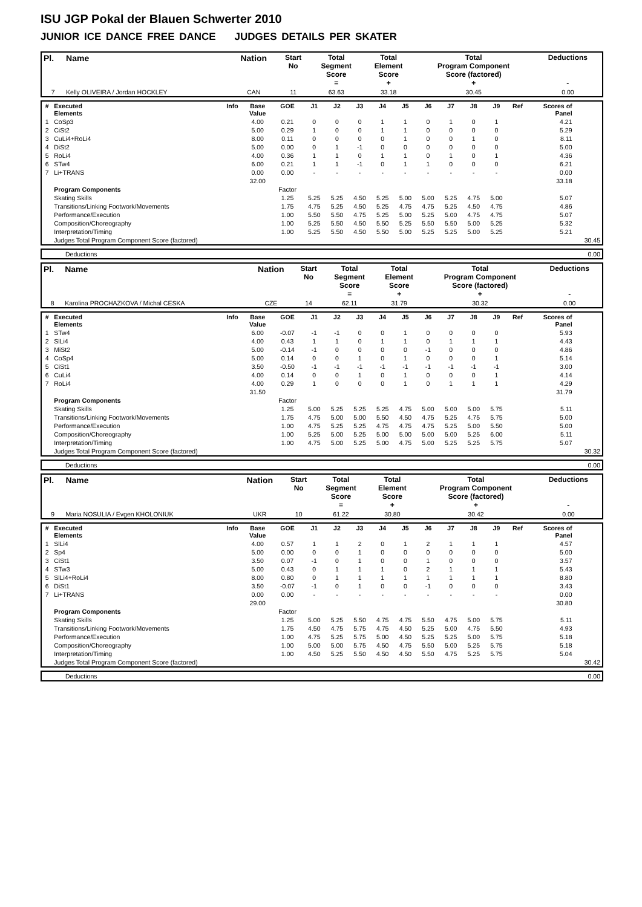ISU JGP Pokal der Blauen Schwerter 2010
JUNIOR ICE DANCE FREE DANCE JUDGES DETAILS PER SKATER
| Pl. | Name | Nation | Start No | Total Segment Score = | Total Element Score + | Total Program Component Score (factored) + | Deductions - |
| --- | --- | --- | --- | --- | --- | --- | --- |
| 7 | Kelly OLIVEIRA / Jordan HOCKLEY | CAN | 11 | 63.63 | 33.18 | 30.45 | 0.00 |
| # | Executed Elements | Info | Base Value | GOE | J1 | J2 | J3 | J4 | J5 | J6 | J7 | J8 | J9 | Ref | Scores of Panel | |
| --- | --- | --- | --- | --- | --- | --- | --- | --- | --- | --- | --- | --- | --- | --- | --- | --- |
| 1 | CoSp3 | | 4.00 | 0.21 | 0 | 0 | 0 | 1 | 1 | 0 | 1 | 0 | 1 | | 4.21 | |
| 2 | CiSt2 | | 5.00 | 0.29 | 1 | 0 | 0 | 1 | 1 | 0 | 0 | 0 | 0 | | 5.29 | |
| 3 | CuLi4+RoLi4 | | 8.00 | 0.11 | 0 | 0 | 0 | 0 | 1 | 0 | 0 | 1 | 0 | | 8.11 | |
| 4 | DiSt2 | | 5.00 | 0.00 | 0 | 1 | -1 | 0 | 0 | 0 | 0 | 0 | 0 | | 5.00 | |
| 5 | RoLi4 | | 4.00 | 0.36 | 1 | 1 | 0 | 1 | 1 | 0 | 1 | 0 | 1 | | 4.36 | |
| 6 | STw4 | | 6.00 | 0.21 | 1 | 1 | -1 | 0 | 1 | 1 | 0 | 0 | 0 | | 6.21 | |
| 7 | Li+TRANS | | 0.00 | 0.00 | - | - | - | - | - | - | - | - | - | | 0.00 | |
| | | | 32.00 | | | | | | | | | | | | 33.18 | |
| | Program Components | | | Factor | | | | | | | | | | | | |
| | Skating Skills | | | 1.25 | 5.25 | 5.25 | 4.50 | 5.25 | 5.00 | 5.00 | 5.25 | 4.75 | 5.00 | | 5.07 | |
| | Transitions/Linking Footwork/Movements | | | 1.75 | 4.75 | 5.25 | 4.50 | 5.25 | 4.75 | 4.75 | 5.25 | 4.50 | 4.75 | | 4.86 | |
| | Performance/Execution | | | 1.00 | 5.50 | 5.50 | 4.75 | 5.25 | 5.00 | 5.25 | 5.00 | 4.75 | 4.75 | | 5.07 | |
| | Composition/Choreography | | | 1.00 | 5.25 | 5.50 | 4.50 | 5.50 | 5.25 | 5.50 | 5.50 | 5.00 | 5.25 | | 5.32 | |
| | Interpretation/Timing | | | 1.00 | 5.25 | 5.50 | 4.50 | 5.50 | 5.00 | 5.25 | 5.25 | 5.00 | 5.25 | | 5.21 | |
| | Judges Total Program Component Score (factored) | | | | | | | | | | | | | | | 30.45 |
| | Deductions | 0.00 |
| Pl. | Name | Nation | Start No | Total Segment Score = | Total Element Score + | Total Program Component Score (factored) + | Deductions - |
| --- | --- | --- | --- | --- | --- | --- | --- |
| 8 | Karolina PROCHAZKOVA / Michal CESKA | CZE | 14 | 62.11 | 31.79 | 30.32 | 0.00 |
| # | Executed Elements | Info | Base Value | GOE | J1 | J2 | J3 | J4 | J5 | J6 | J7 | J8 | J9 | Ref | Scores of Panel | |
| --- | --- | --- | --- | --- | --- | --- | --- | --- | --- | --- | --- | --- | --- | --- | --- | --- |
| 1 | STw4 | | 6.00 | -0.07 | -1 | -1 | 0 | 0 | 1 | 0 | 0 | 0 | 0 | | 5.93 | |
| 2 | SlLi4 | | 4.00 | 0.43 | 1 | 1 | 0 | 1 | 1 | 0 | 1 | 1 | 1 | | 4.43 | |
| 3 | MiSt2 | | 5.00 | -0.14 | -1 | 0 | 0 | 0 | 0 | -1 | 0 | 0 | 0 | | 4.86 | |
| 4 | CoSp4 | | 5.00 | 0.14 | 0 | 0 | 1 | 0 | 1 | 0 | 0 | 0 | 1 | | 5.14 | |
| 5 | CiSt1 | | 3.50 | -0.50 | -1 | -1 | -1 | -1 | -1 | -1 | -1 | -1 | -1 | | 3.00 | |
| 6 | CuLi4 | | 4.00 | 0.14 | 0 | 0 | 1 | 0 | 1 | 0 | 0 | 0 | 1 | | 4.14 | |
| 7 | RoLi4 | | 4.00 | 0.29 | 1 | 0 | 0 | 0 | 1 | 0 | 1 | 1 | 1 | | 4.29 | |
| | | | 31.50 | | | | | | | | | | | | 31.79 | |
| | Program Components | | | Factor | | | | | | | | | | | | |
| | Skating Skills | | | 1.25 | 5.00 | 5.25 | 5.25 | 5.25 | 4.75 | 5.00 | 5.00 | 5.00 | 5.75 | | 5.11 | |
| | Transitions/Linking Footwork/Movements | | | 1.75 | 4.75 | 5.00 | 5.00 | 5.50 | 4.50 | 4.75 | 5.25 | 4.75 | 5.75 | | 5.00 | |
| | Performance/Execution | | | 1.00 | 4.75 | 5.25 | 5.25 | 4.75 | 4.75 | 4.75 | 5.25 | 5.00 | 5.50 | | 5.00 | |
| | Composition/Choreography | | | 1.00 | 5.25 | 5.00 | 5.25 | 5.00 | 5.00 | 5.00 | 5.00 | 5.25 | 6.00 | | 5.11 | |
| | Interpretation/Timing | | | 1.00 | 4.75 | 5.00 | 5.25 | 5.00 | 4.75 | 5.00 | 5.25 | 5.25 | 5.75 | | 5.07 | |
| | Judges Total Program Component Score (factored) | | | | | | | | | | | | | | | 30.32 |
| | Deductions | 0.00 |
| Pl. | Name | Nation | Start No | Total Segment Score = | Total Element Score + | Total Program Component Score (factored) + | Deductions - |
| --- | --- | --- | --- | --- | --- | --- | --- |
| 9 | Maria NOSULIA / Evgen KHOLONIUK | UKR | 10 | 61.22 | 30.80 | 30.42 | 0.00 |
| # | Executed Elements | Info | Base Value | GOE | J1 | J2 | J3 | J4 | J5 | J6 | J7 | J8 | J9 | Ref | Scores of Panel | |
| --- | --- | --- | --- | --- | --- | --- | --- | --- | --- | --- | --- | --- | --- | --- | --- | --- |
| 1 | SlLi4 | | 4.00 | 0.57 | 1 | 1 | 2 | 0 | 1 | 2 | 1 | 1 | 1 | | 4.57 | |
| 2 | Sp4 | | 5.00 | 0.00 | 0 | 0 | 1 | 0 | 0 | 0 | 0 | 0 | 0 | | 5.00 | |
| 3 | CiSt1 | | 3.50 | 0.07 | -1 | 0 | 1 | 0 | 0 | 1 | 0 | 0 | 0 | | 3.57 | |
| 4 | STw3 | | 5.00 | 0.43 | 0 | 1 | 1 | 1 | 0 | 2 | 1 | 1 | 1 | | 5.43 | |
| 5 | SlLi4+RoLi4 | | 8.00 | 0.80 | 0 | 1 | 1 | 1 | 1 | 1 | 1 | 1 | 1 | | 8.80 | |
| 6 | DiSt1 | | 3.50 | -0.07 | -1 | 0 | 1 | 0 | 0 | -1 | 0 | 0 | 0 | | 3.43 | |
| 7 | Li+TRANS | | 0.00 | 0.00 | - | - | - | - | - | - | - | - | - | | 0.00 | |
| | | | 29.00 | | | | | | | | | | | | 30.80 | |
| | Program Components | | | Factor | | | | | | | | | | | | |
| | Skating Skills | | | 1.25 | 5.00 | 5.25 | 5.50 | 4.75 | 4.75 | 5.50 | 4.75 | 5.00 | 5.75 | | 5.11 | |
| | Transitions/Linking Footwork/Movements | | | 1.75 | 4.50 | 4.75 | 5.75 | 4.75 | 4.50 | 5.25 | 5.00 | 4.75 | 5.50 | | 4.93 | |
| | Performance/Execution | | | 1.00 | 4.75 | 5.25 | 5.75 | 5.00 | 4.50 | 5.25 | 5.25 | 5.00 | 5.75 | | 5.18 | |
| | Composition/Choreography | | | 1.00 | 5.00 | 5.00 | 5.75 | 4.50 | 4.75 | 5.50 | 5.00 | 5.25 | 5.75 | | 5.18 | |
| | Interpretation/Timing | | | 1.00 | 4.50 | 5.25 | 5.50 | 4.50 | 4.50 | 5.50 | 4.75 | 5.25 | 5.75 | | 5.04 | |
| | Judges Total Program Component Score (factored) | | | | | | | | | | | | | | | 30.42 |
| | Deductions | 0.00 |